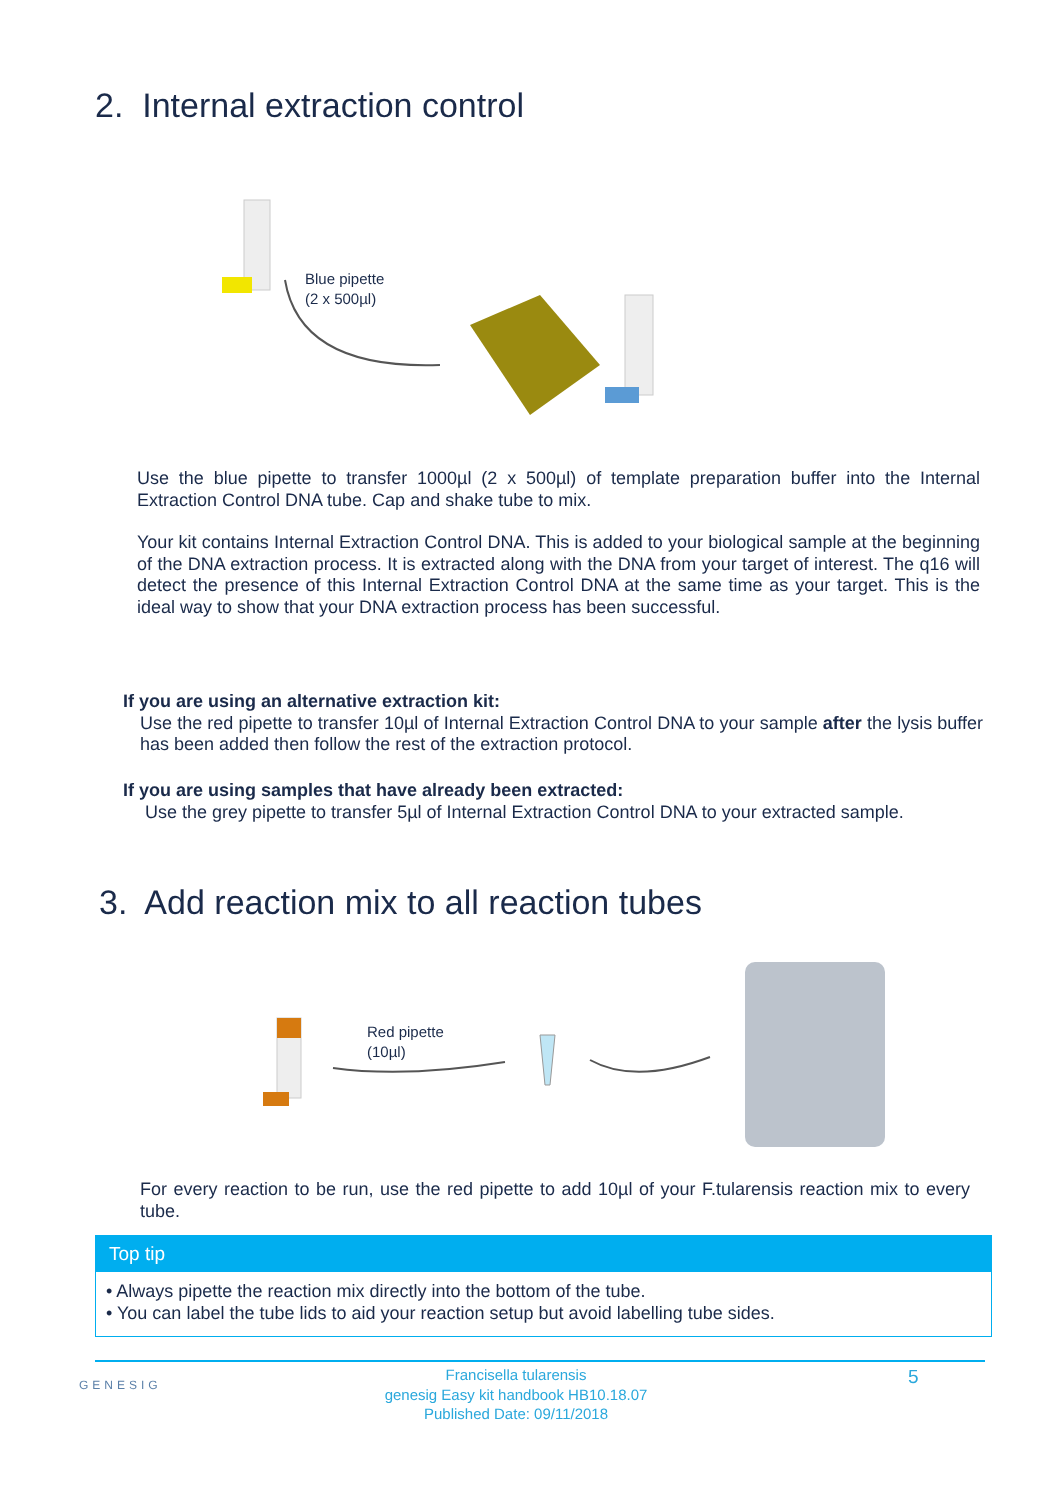2. Internal extraction control
Blue pipette
(2 x 500µl)
Use the blue pipette to transfer 1000µl (2 x 500µl) of template preparation buffer into the Internal Extraction Control DNA tube. Cap and shake tube to mix.
Your kit contains Internal Extraction Control DNA. This is added to your biological sample at the beginning of the DNA extraction process. It is extracted along with the DNA from your target of interest. The q16 will detect the presence of this Internal Extraction Control DNA at the same time as your target. This is the ideal way to show that your DNA extraction process has been successful.
If you are using an alternative extraction kit:
Use the red pipette to transfer 10µl of Internal Extraction Control DNA to your sample after the lysis buffer has been added then follow the rest of the extraction protocol.
If you are using samples that have already been extracted:
Use the grey pipette to transfer 5µl of Internal Extraction Control DNA to your extracted sample.
3. Add reaction mix to all reaction tubes
Red pipette
(10µl)
For every reaction to be run, use the red pipette to add 10µl of your F.tularensis reaction mix to every tube.
Top tip
• Always pipette the reaction mix directly into the bottom of the tube.
• You can label the tube lids to aid your reaction setup but avoid labelling tube sides.
GENESIG
Francisella tularensis
genesig Easy kit handbook HB10.18.07
Published Date: 09/11/2018
5